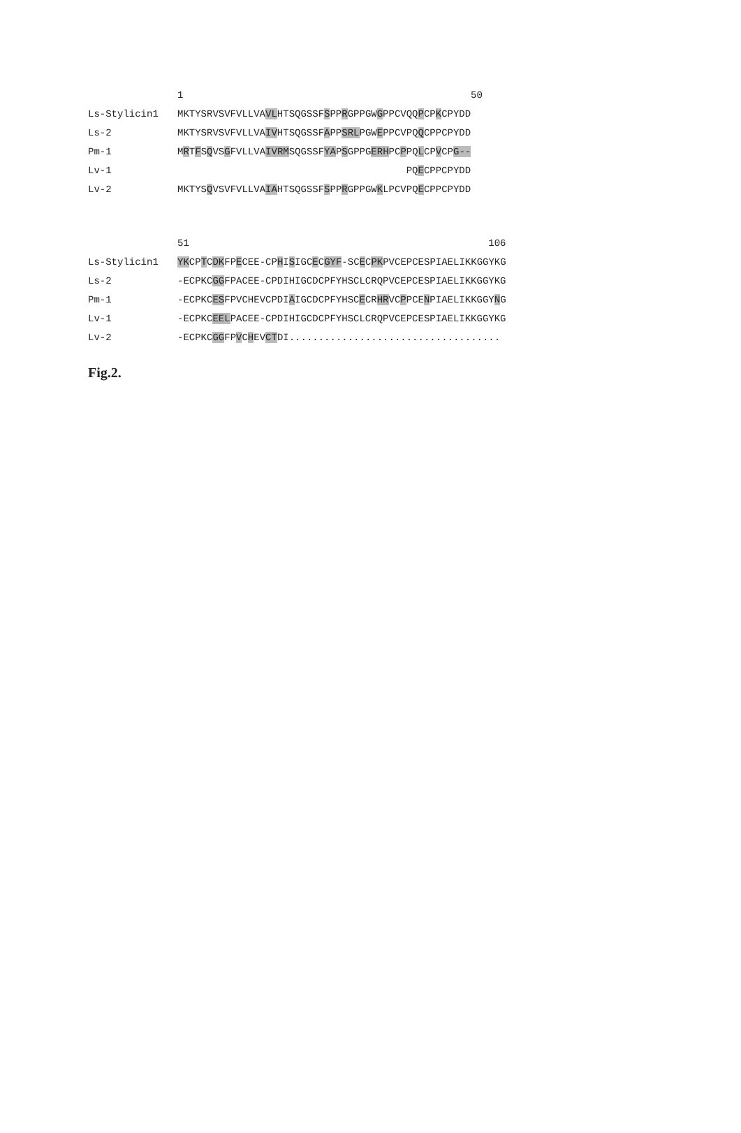| | 1 50 |
| Ls-Stylicin1 | MKTYSRVSVFVLLVA VL HTSQGSSF S PP R GPPGW G PPCVQQ P CP K CPYDD |
| Ls-2 | MKTYSRVSVFVLLVA IV HTSQGSSF A PP SRL PGW E PPCVPQ Q CPPCPYDD |
| Pm-1 | M R T F S Q VS G FVLLVA IVRM SQGSSF YA P S GPPG ERH PC P PQ L CP V CP G-- |
| Lv-1 | PQ E CPPCPYDD |
| Lv-2 | MKTYS Q VSVFVLLVA IA HTSQGSSF S PP R GPPGW K LPCVPQ E CPPCPYDD |
| | 51 106 |
| Ls-Stylicin1 | YK CP T C DK FP E CEE-CP H I S IGC E C GYF -SC E C PK PVCEPCESPIAELIKKGGYKG |
| Ls-2 | -ECPKC GG FPACEE-CPDIHIGCDCPFYHSCLCRQPVCEPCESPIAELIKKGGYKG |
| Pm-1 | -ECPKC ES FPVCHEVCPDI A IGCDCPFYHSC E CR HR VC P PCE N PIAELIKKGGY N G |
| Lv-1 | -ECPKC EEL PACEE-CPDIHIGCDCPFYHSCLCRQPVCEPCESPIAELIKKGGYKG |
| Lv-2 | -ECPKC GG FP V C H EV CT DI.................................... |
Fig.2.